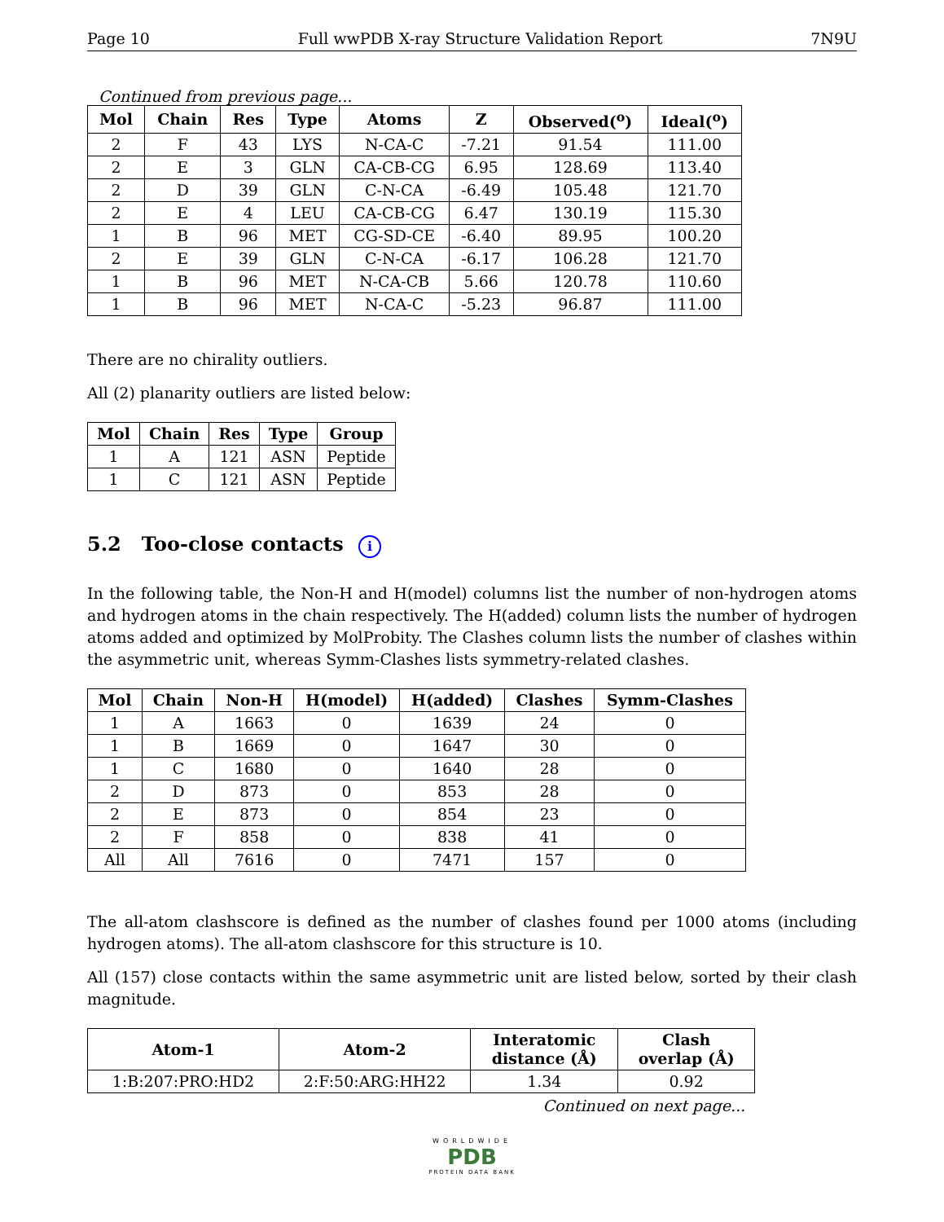Page 10 Full wwPDB X-ray Structure Validation Report 7N9U
Continued from previous page...
| Mol | Chain | Res | Type | Atoms | Z | Observed(<sup>o</sup>) | Ideal(<sup>o</sup>) |
| --- | --- | --- | --- | --- | --- | --- | --- |
| 2 | F | 43 | LYS | N-CA-C | -7.21 | 91.54 | 111.00 |
| 2 | E | 3 | GLN | CA-CB-CG | 6.95 | 128.69 | 113.40 |
| 2 | D | 39 | GLN | C-N-CA | -6.49 | 105.48 | 121.70 |
| 2 | E | 4 | LEU | CA-CB-CG | 6.47 | 130.19 | 115.30 |
| 1 | B | 96 | MET | CG-SD-CE | -6.40 | 89.95 | 100.20 |
| 2 | E | 39 | GLN | C-N-CA | -6.17 | 106.28 | 121.70 |
| 1 | B | 96 | MET | N-CA-CB | 5.66 | 120.78 | 110.60 |
| 1 | B | 96 | MET | N-CA-C | -5.23 | 96.87 | 111.00 |
There are no chirality outliers.
All (2) planarity outliers are listed below:
| Mol | Chain | Res | Type | Group |
| --- | --- | --- | --- | --- |
| 1 | A | 121 | ASN | Peptide |
| 1 | C | 121 | ASN | Peptide |
5.2 Too-close contacts i
In the following table, the Non-H and H(model) columns list the number of non-hydrogen atoms and hydrogen atoms in the chain respectively. The H(added) column lists the number of hydrogen atoms added and optimized by MolProbity. The Clashes column lists the number of clashes within the asymmetric unit, whereas Symm-Clashes lists symmetry-related clashes.
| Mol | Chain | Non-H | H(model) | H(added) | Clashes | Symm-Clashes |
| --- | --- | --- | --- | --- | --- | --- |
| 1 | A | 1663 | 0 | 1639 | 24 | 0 |
| 1 | B | 1669 | 0 | 1647 | 30 | 0 |
| 1 | C | 1680 | 0 | 1640 | 28 | 0 |
| 2 | D | 873 | 0 | 853 | 28 | 0 |
| 2 | E | 873 | 0 | 854 | 23 | 0 |
| 2 | F | 858 | 0 | 838 | 41 | 0 |
| All | All | 7616 | 0 | 7471 | 157 | 0 |
The all-atom clashscore is defined as the number of clashes found per 1000 atoms (including hydrogen atoms). The all-atom clashscore for this structure is 10.
All (157) close contacts within the same asymmetric unit are listed below, sorted by their clash magnitude.
| Atom-1 | Atom-2 | Interatomic distance (Å) | Clash overlap (Å) |
| --- | --- | --- | --- |
| 1:B:207:PRO:HD2 | 2:F:50:ARG:HH22 | 1.34 | 0.92 |
Continued on next page...
WORLDWIDE
PDB
PROTEIN DATA BANK